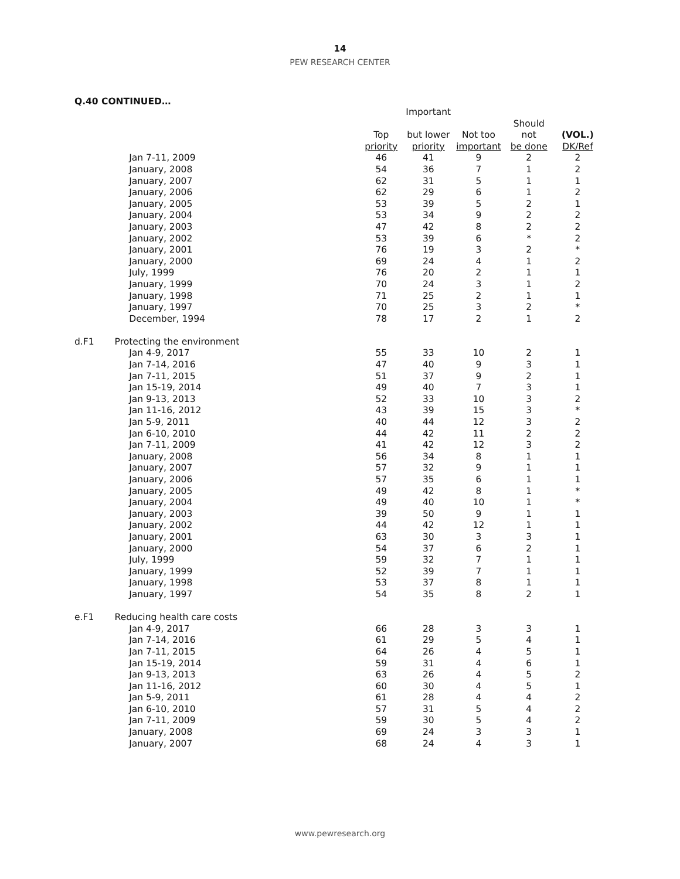14
PEW RESEARCH CENTER
Q.40 CONTINUED…
| | | | Important | | | |
| --- | --- | --- | --- | --- | --- | --- |
| | | Top | but lower | Not too | Should not | (VOL.) |
| | | priority | priority | important | be done | DK/Ref |
| | Jan 7-11, 2009 | 46 | 41 | 9 | 2 | 2 |
| | January, 2008 | 54 | 36 | 7 | 1 | 2 |
| | January, 2007 | 62 | 31 | 5 | 1 | 1 |
| | January, 2006 | 62 | 29 | 6 | 1 | 2 |
| | January, 2005 | 53 | 39 | 5 | 2 | 1 |
| | January, 2004 | 53 | 34 | 9 | 2 | 2 |
| | January, 2003 | 47 | 42 | 8 | 2 | 2 |
| | January, 2002 | 53 | 39 | 6 | * | 2 |
| | January, 2001 | 76 | 19 | 3 | 2 | * |
| | January, 2000 | 69 | 24 | 4 | 1 | 2 |
| | July, 1999 | 76 | 20 | 2 | 1 | 1 |
| | January, 1999 | 70 | 24 | 3 | 1 | 2 |
| | January, 1998 | 71 | 25 | 2 | 1 | 1 |
| | January, 1997 | 70 | 25 | 3 | 2 | * |
| | December, 1994 | 78 | 17 | 2 | 1 | 2 |
| d.F1 | Protecting the environment | | | | | |
| | Jan 4-9, 2017 | 55 | 33 | 10 | 2 | 1 |
| | Jan 7-14, 2016 | 47 | 40 | 9 | 3 | 1 |
| | Jan 7-11, 2015 | 51 | 37 | 9 | 2 | 1 |
| | Jan 15-19, 2014 | 49 | 40 | 7 | 3 | 1 |
| | Jan 9-13, 2013 | 52 | 33 | 10 | 3 | 2 |
| | Jan 11-16, 2012 | 43 | 39 | 15 | 3 | * |
| | Jan 5-9, 2011 | 40 | 44 | 12 | 3 | 2 |
| | Jan 6-10, 2010 | 44 | 42 | 11 | 2 | 2 |
| | Jan 7-11, 2009 | 41 | 42 | 12 | 3 | 2 |
| | January, 2008 | 56 | 34 | 8 | 1 | 1 |
| | January, 2007 | 57 | 32 | 9 | 1 | 1 |
| | January, 2006 | 57 | 35 | 6 | 1 | 1 |
| | January, 2005 | 49 | 42 | 8 | 1 | * |
| | January, 2004 | 49 | 40 | 10 | 1 | * |
| | January, 2003 | 39 | 50 | 9 | 1 | 1 |
| | January, 2002 | 44 | 42 | 12 | 1 | 1 |
| | January, 2001 | 63 | 30 | 3 | 3 | 1 |
| | January, 2000 | 54 | 37 | 6 | 2 | 1 |
| | July, 1999 | 59 | 32 | 7 | 1 | 1 |
| | January, 1999 | 52 | 39 | 7 | 1 | 1 |
| | January, 1998 | 53 | 37 | 8 | 1 | 1 |
| | January, 1997 | 54 | 35 | 8 | 2 | 1 |
| e.F1 | Reducing health care costs | | | | | |
| | Jan 4-9, 2017 | 66 | 28 | 3 | 3 | 1 |
| | Jan 7-14, 2016 | 61 | 29 | 5 | 4 | 1 |
| | Jan 7-11, 2015 | 64 | 26 | 4 | 5 | 1 |
| | Jan 15-19, 2014 | 59 | 31 | 4 | 6 | 1 |
| | Jan 9-13, 2013 | 63 | 26 | 4 | 5 | 2 |
| | Jan 11-16, 2012 | 60 | 30 | 4 | 5 | 1 |
| | Jan 5-9, 2011 | 61 | 28 | 4 | 4 | 2 |
| | Jan 6-10, 2010 | 57 | 31 | 5 | 4 | 2 |
| | Jan 7-11, 2009 | 59 | 30 | 5 | 4 | 2 |
| | January, 2008 | 69 | 24 | 3 | 3 | 1 |
| | January, 2007 | 68 | 24 | 4 | 3 | 1 |
www.pewresearch.org